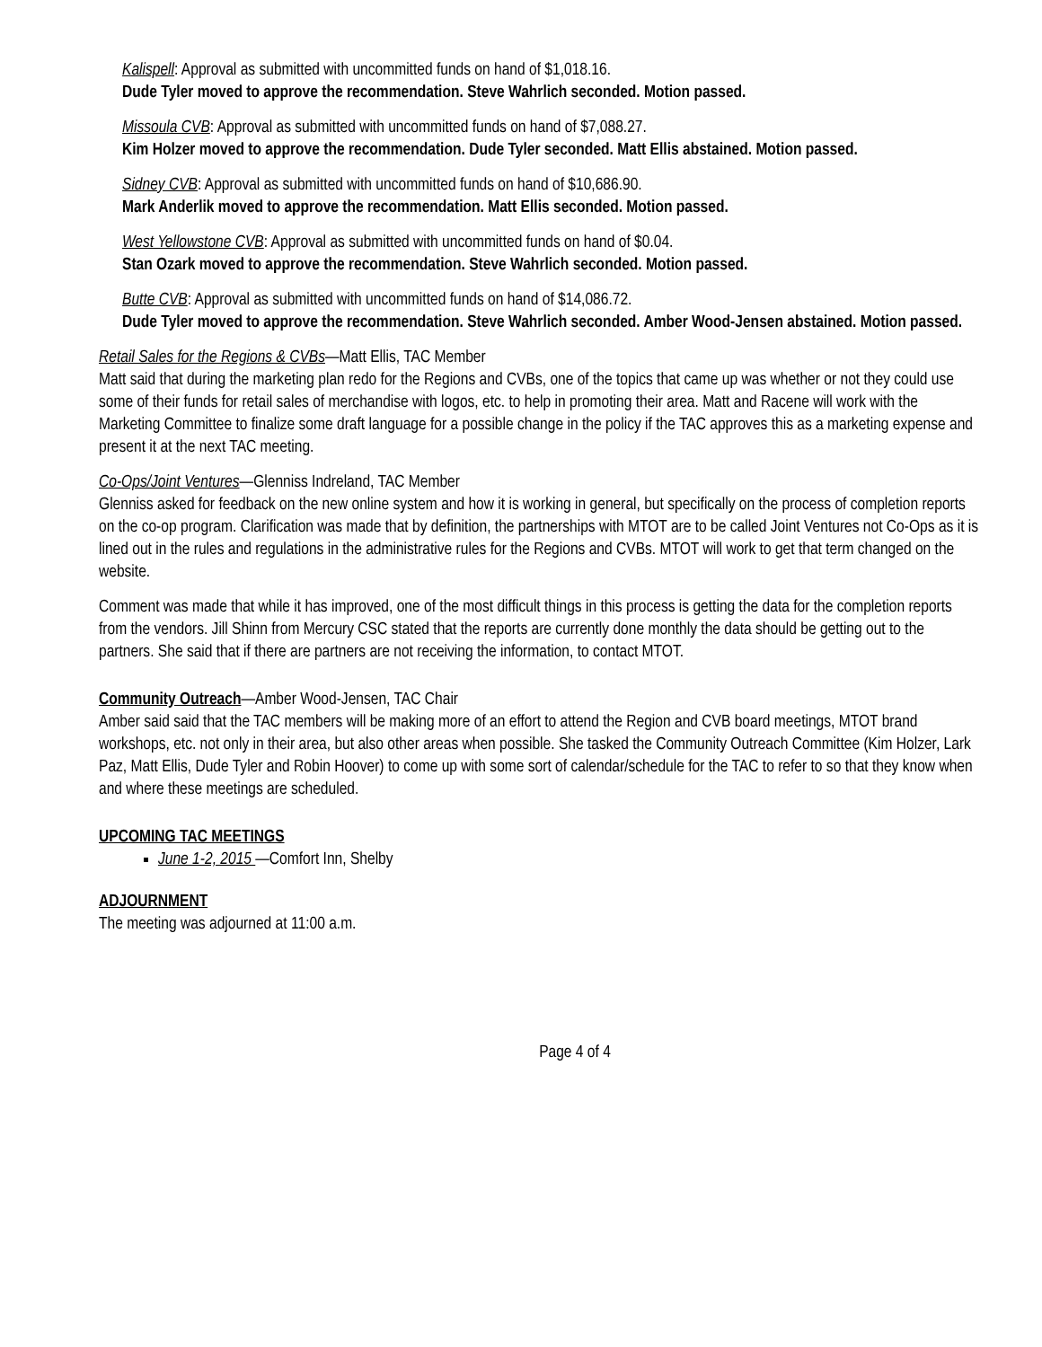Kalispell: Approval as submitted with uncommitted funds on hand of $1,018.16.
Dude Tyler moved to approve the recommendation. Steve Wahrlich seconded. Motion passed.
Missoula CVB: Approval as submitted with uncommitted funds on hand of $7,088.27.
Kim Holzer moved to approve the recommendation. Dude Tyler seconded. Matt Ellis abstained. Motion passed.
Sidney CVB: Approval as submitted with uncommitted funds on hand of $10,686.90.
Mark Anderlik moved to approve the recommendation. Matt Ellis seconded. Motion passed.
West Yellowstone CVB: Approval as submitted with uncommitted funds on hand of $0.04.
Stan Ozark moved to approve the recommendation. Steve Wahrlich seconded. Motion passed.
Butte CVB: Approval as submitted with uncommitted funds on hand of $14,086.72.
Dude Tyler moved to approve the recommendation. Steve Wahrlich seconded. Amber Wood-Jensen abstained. Motion passed.
Retail Sales for the Regions & CVBs—Matt Ellis, TAC Member
Matt said that during the marketing plan redo for the Regions and CVBs, one of the topics that came up was whether or not they could use some of their funds for retail sales of merchandise with logos, etc. to help in promoting their area. Matt and Racene will work with the Marketing Committee to finalize some draft language for a possible change in the policy if the TAC approves this as a marketing expense and present it at the next TAC meeting.
Co-Ops/Joint Ventures—Glenniss Indreland, TAC Member
Glenniss asked for feedback on the new online system and how it is working in general, but specifically on the process of completion reports on the co-op program. Clarification was made that by definition, the partnerships with MTOT are to be called Joint Ventures not Co-Ops as it is lined out in the rules and regulations in the administrative rules for the Regions and CVBs. MTOT will work to get that term changed on the website.
Comment was made that while it has improved, one of the most difficult things in this process is getting the data for the completion reports from the vendors. Jill Shinn from Mercury CSC stated that the reports are currently done monthly the data should be getting out to the partners. She said that if there are partners are not receiving the information, to contact MTOT.
Community Outreach—Amber Wood-Jensen, TAC Chair
Amber said said that the TAC members will be making more of an effort to attend the Region and CVB board meetings, MTOT brand workshops, etc. not only in their area, but also other areas when possible. She tasked the Community Outreach Committee (Kim Holzer, Lark Paz, Matt Ellis, Dude Tyler and Robin Hoover) to come up with some sort of calendar/schedule for the TAC to refer to so that they know when and where these meetings are scheduled.
UPCOMING TAC MEETINGS
June 1-2, 2015 —Comfort Inn, Shelby
ADJOURNMENT
The meeting was adjourned at 11:00 a.m.
Page 4 of 4